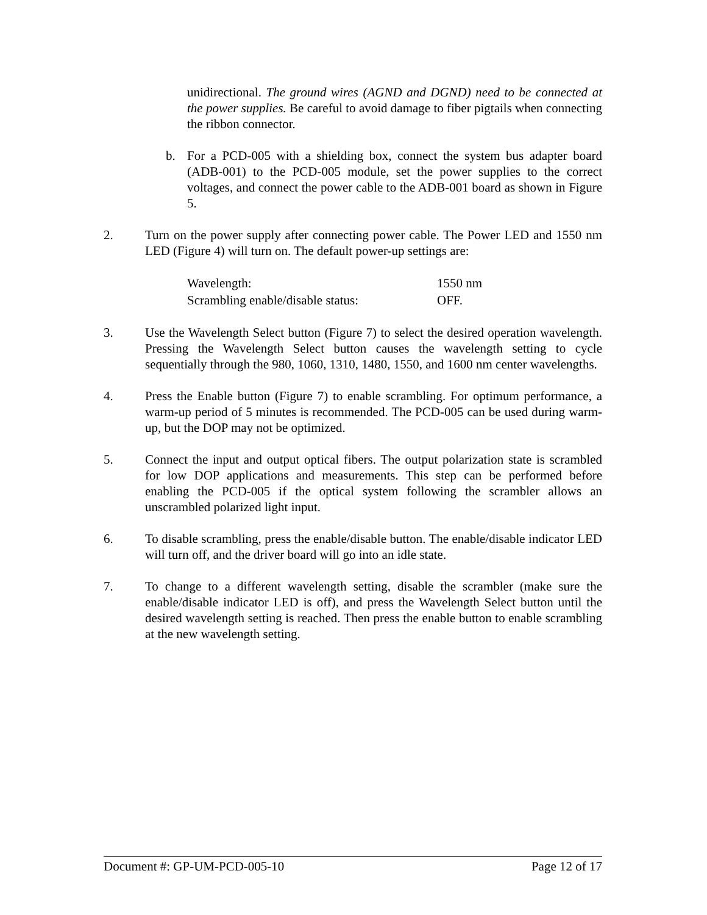unidirectional. The ground wires (AGND and DGND) need to be connected at the power supplies. Be careful to avoid damage to fiber pigtails when connecting the ribbon connector.
b. For a PCD-005 with a shielding box, connect the system bus adapter board (ADB-001) to the PCD-005 module, set the power supplies to the correct voltages, and connect the power cable to the ADB-001 board as shown in Figure 5.
2. Turn on the power supply after connecting power cable. The Power LED and 1550 nm LED (Figure 4) will turn on. The default power-up settings are:
| Wavelength: | 1550 nm |
| Scrambling enable/disable status: | OFF. |
3. Use the Wavelength Select button (Figure 7) to select the desired operation wavelength. Pressing the Wavelength Select button causes the wavelength setting to cycle sequentially through the 980, 1060, 1310, 1480, 1550, and 1600 nm center wavelengths.
4. Press the Enable button (Figure 7) to enable scrambling. For optimum performance, a warm-up period of 5 minutes is recommended. The PCD-005 can be used during warm-up, but the DOP may not be optimized.
5. Connect the input and output optical fibers. The output polarization state is scrambled for low DOP applications and measurements. This step can be performed before enabling the PCD-005 if the optical system following the scrambler allows an unscrambled polarized light input.
6. To disable scrambling, press the enable/disable button. The enable/disable indicator LED will turn off, and the driver board will go into an idle state.
7. To change to a different wavelength setting, disable the scrambler (make sure the enable/disable indicator LED is off), and press the Wavelength Select button until the desired wavelength setting is reached. Then press the enable button to enable scrambling at the new wavelength setting.
Document #: GP-UM-PCD-005-10 Page 12 of 17